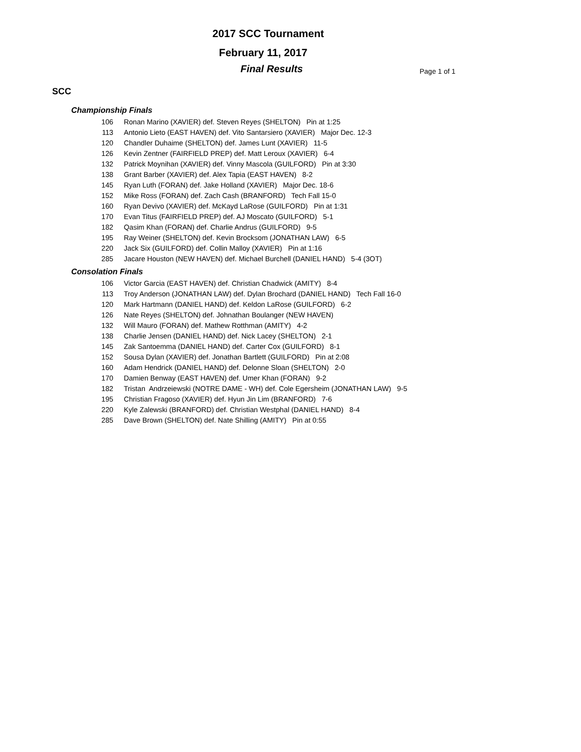2017 SCC Tournament
February 11, 2017
Final Results Page 1 of 1
SCC
Championship Finals
106 Ronan Marino (XAVIER) def. Steven Reyes (SHELTON) Pin at 1:25
113 Antonio Lieto (EAST HAVEN) def. Vito Santarsiero (XAVIER) Major Dec. 12-3
120 Chandler Duhaime (SHELTON) def. James Lunt (XAVIER) 11-5
126 Kevin Zentner (FAIRFIELD PREP) def. Matt Leroux (XAVIER) 6-4
132 Patrick Moynihan (XAVIER) def. Vinny Mascola (GUILFORD) Pin at 3:30
138 Grant Barber (XAVIER) def. Alex Tapia (EAST HAVEN) 8-2
145 Ryan Luth (FORAN) def. Jake Holland (XAVIER) Major Dec. 18-6
152 Mike Ross (FORAN) def. Zach Cash (BRANFORD) Tech Fall 15-0
160 Ryan Devivo (XAVIER) def. McKayd LaRose (GUILFORD) Pin at 1:31
170 Evan Titus (FAIRFIELD PREP) def. AJ Moscato (GUILFORD) 5-1
182 Qasim Khan (FORAN) def. Charlie Andrus (GUILFORD) 9-5
195 Ray Weiner (SHELTON) def. Kevin Brocksom (JONATHAN LAW) 6-5
220 Jack Six (GUILFORD) def. Collin Malloy (XAVIER) Pin at 1:16
285 Jacare Houston (NEW HAVEN) def. Michael Burchell (DANIEL HAND) 5-4 (3OT)
Consolation Finals
106 Victor Garcia (EAST HAVEN) def. Christian Chadwick (AMITY) 8-4
113 Troy Anderson (JONATHAN LAW) def. Dylan Brochard (DANIEL HAND) Tech Fall 16-0
120 Mark Hartmann (DANIEL HAND) def. Keldon LaRose (GUILFORD) 6-2
126 Nate Reyes (SHELTON) def. Johnathan Boulanger (NEW HAVEN)
132 Will Mauro (FORAN) def. Mathew Rotthman (AMITY) 4-2
138 Charlie Jensen (DANIEL HAND) def. Nick Lacey (SHELTON) 2-1
145 Zak Santoemma (DANIEL HAND) def. Carter Cox (GUILFORD) 8-1
152 Sousa Dylan (XAVIER) def. Jonathan Bartlett (GUILFORD) Pin at 2:08
160 Adam Hendrick (DANIEL HAND) def. Delonne Sloan (SHELTON) 2-0
170 Damien Benway (EAST HAVEN) def. Umer Khan (FORAN) 9-2
182 Tristan Andrzeiewski (NOTRE DAME - WH) def. Cole Egersheim (JONATHAN LAW) 9-5
195 Christian Fragoso (XAVIER) def. Hyun Jin Lim (BRANFORD) 7-6
220 Kyle Zalewski (BRANFORD) def. Christian Westphal (DANIEL HAND) 8-4
285 Dave Brown (SHELTON) def. Nate Shilling (AMITY) Pin at 0:55